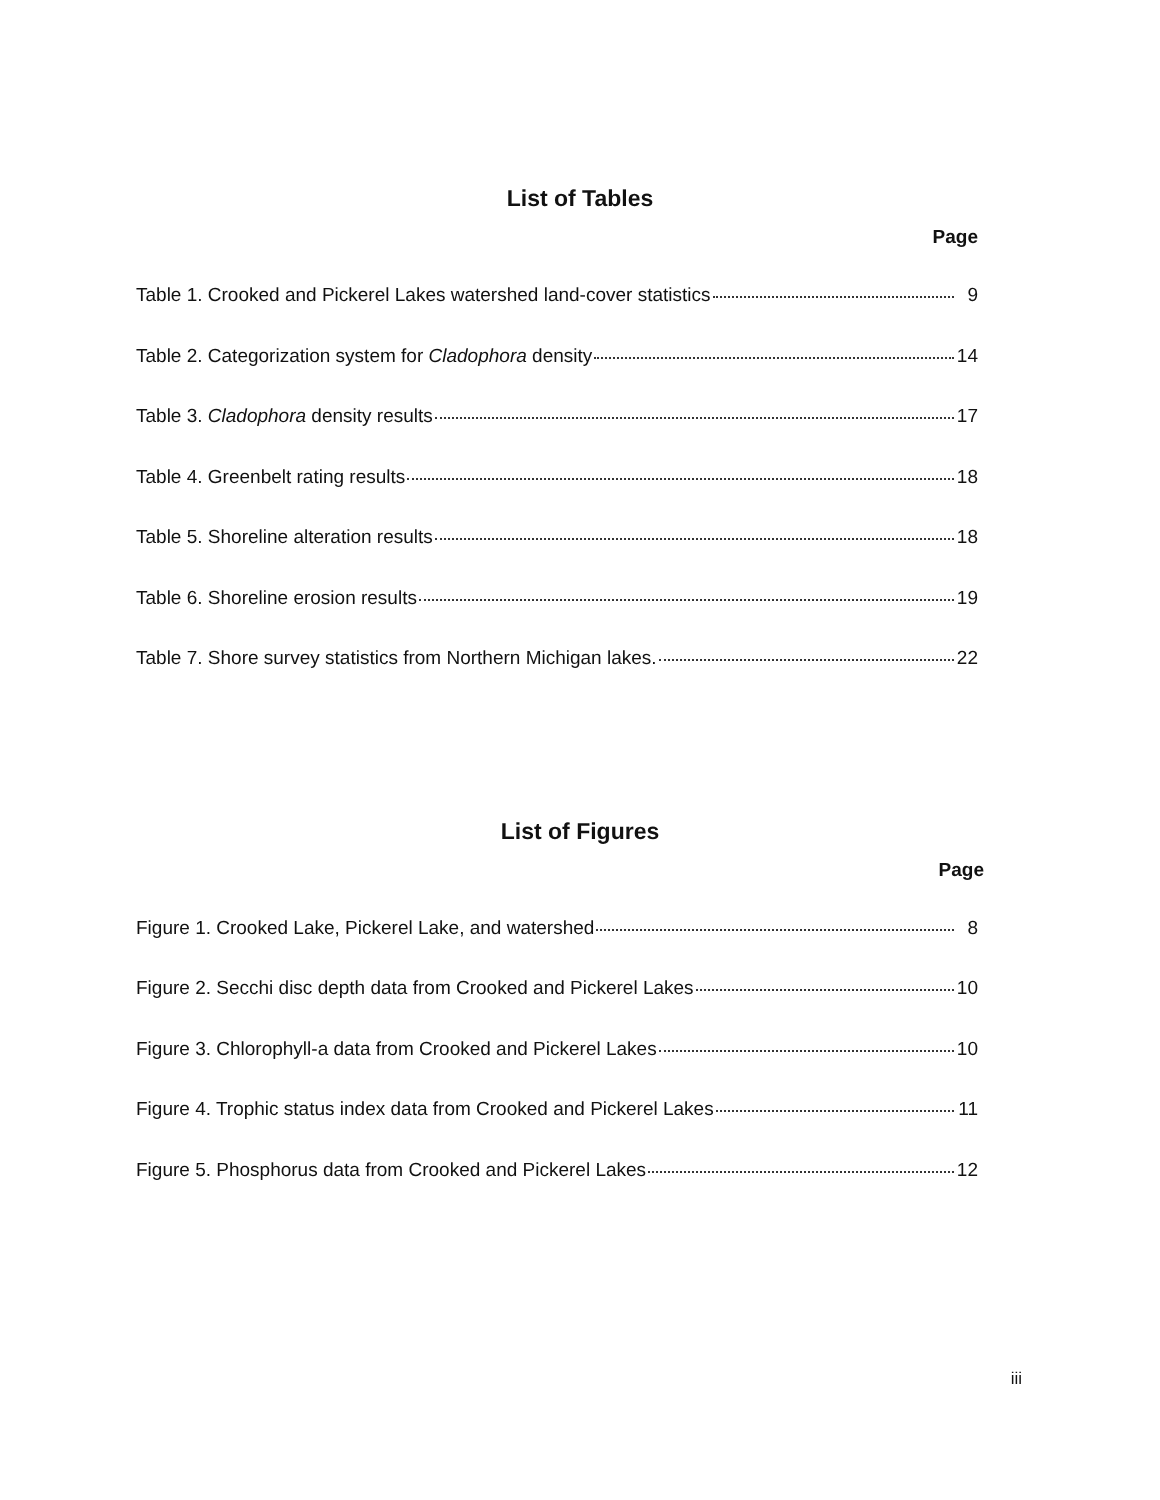List of Tables
Page
Table 1. Crooked and Pickerel Lakes watershed land-cover statistics 9
Table 2. Categorization system for Cladophora density 14
Table 3. Cladophora density results 17
Table 4. Greenbelt rating results 18
Table 5. Shoreline alteration results 18
Table 6. Shoreline erosion results 19
Table 7. Shore survey statistics from Northern Michigan lakes. 22
List of Figures
Page
Figure 1. Crooked Lake, Pickerel Lake, and watershed 8
Figure 2. Secchi disc depth data from Crooked and Pickerel Lakes 10
Figure 3. Chlorophyll-a data from Crooked and Pickerel Lakes 10
Figure 4. Trophic status index data from Crooked and Pickerel Lakes 11
Figure 5. Phosphorus data from Crooked and Pickerel Lakes 12
iii